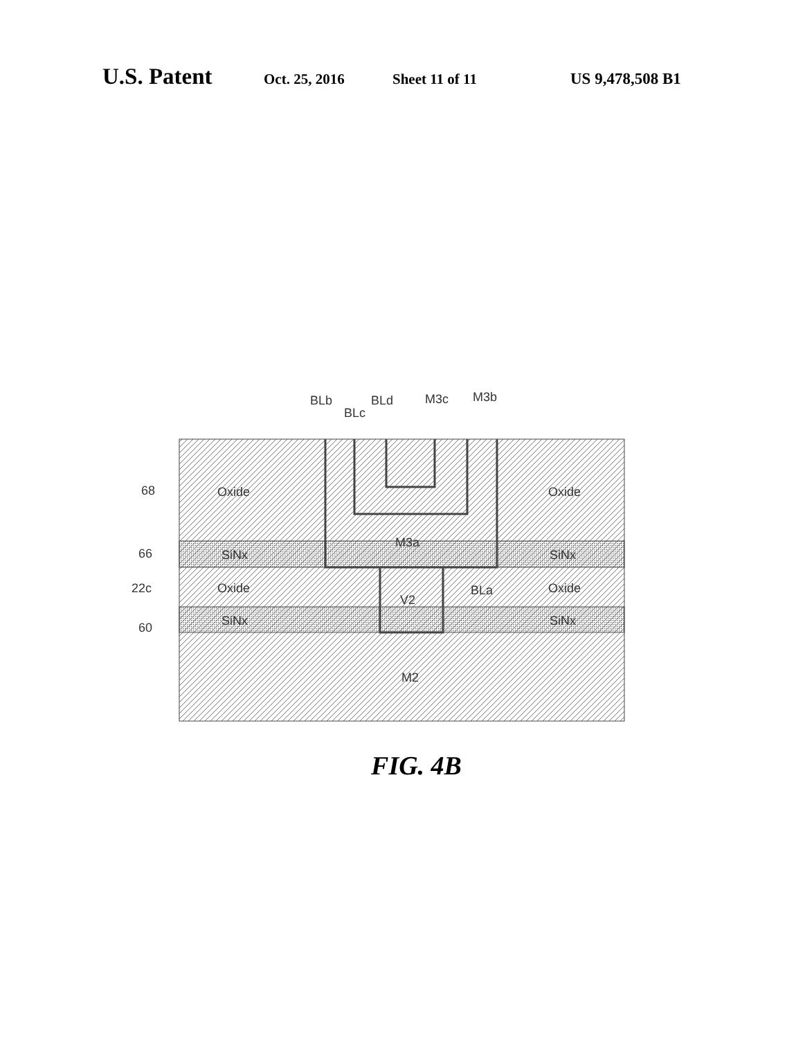U.S. Patent Oct. 25, 2016 Sheet 11 of 11 US 9,478,508 B1
Oxide
Oxide
SiNx
SiNx
Oxide
Oxide
SiNx
SiNx
M3a
V2
M2
68
66
22c
60
BLb
BLc
BLd
M3c
M3b
BLa
FIG. 4B